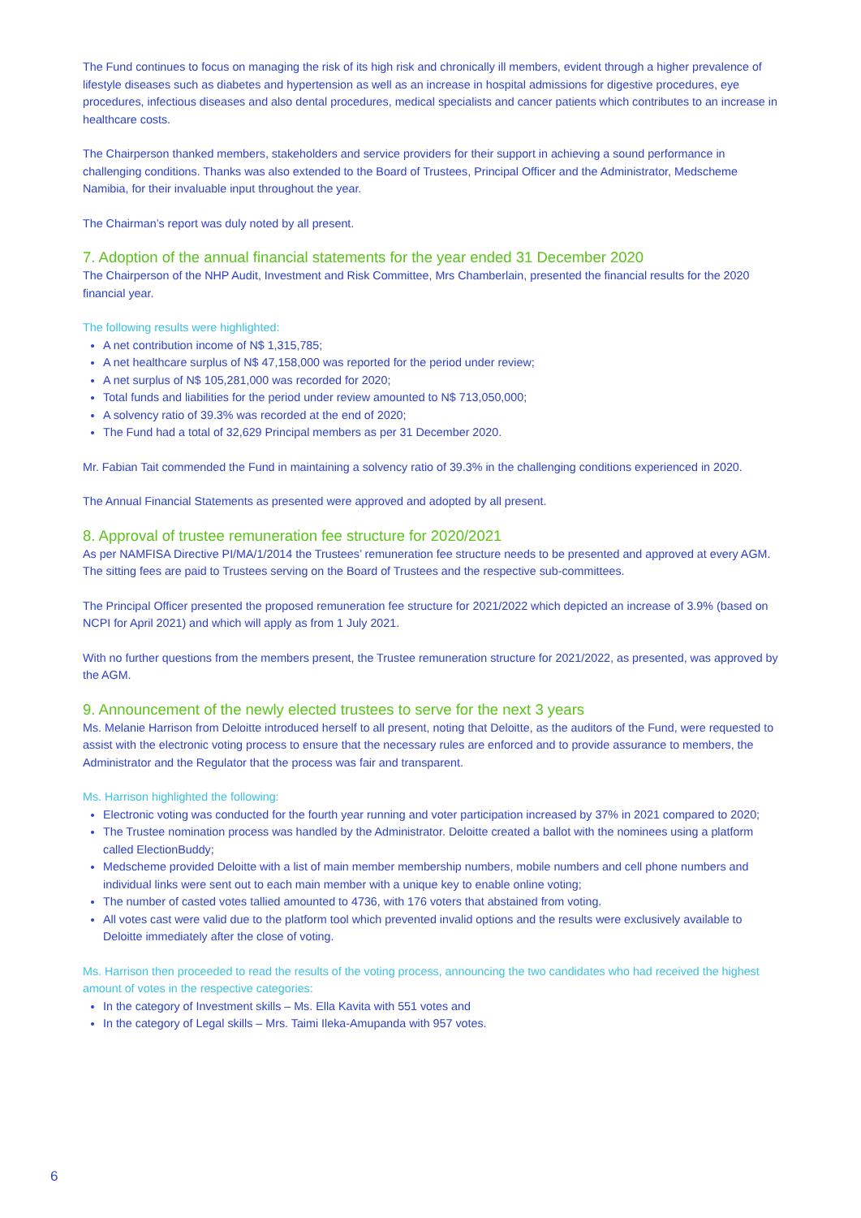The Fund continues to focus on managing the risk of its high risk and chronically ill members, evident through a higher prevalence of lifestyle diseases such as diabetes and hypertension as well as an increase in hospital admissions for digestive procedures, eye procedures, infectious diseases and also dental procedures, medical specialists and cancer patients which contributes to an increase in healthcare costs.
The Chairperson thanked members, stakeholders and service providers for their support in achieving a sound performance in challenging conditions. Thanks was also extended to the Board of Trustees, Principal Officer and the Administrator, Medscheme Namibia, for their invaluable input throughout the year.
The Chairman’s report was duly noted by all present.
7. Adoption of the annual financial statements for the year ended 31 December 2020
The Chairperson of the NHP Audit, Investment and Risk Committee, Mrs Chamberlain, presented the financial results for the 2020 financial year.
The following results were highlighted:
A net contribution income of N$ 1,315,785;
A net healthcare surplus of N$ 47,158,000 was reported for the period under review;
A net surplus of N$ 105,281,000 was recorded for 2020;
Total funds and liabilities for the period under review amounted to N$ 713,050,000;
A solvency ratio of 39.3% was recorded at the end of 2020;
The Fund had a total of 32,629 Principal members as per 31 December 2020.
Mr. Fabian Tait commended the Fund in maintaining a solvency ratio of 39.3% in the challenging conditions experienced in 2020.
The Annual Financial Statements as presented were approved and adopted by all present.
8. Approval of trustee remuneration fee structure for 2020/2021
As per NAMFISA Directive PI/MA/1/2014 the Trustees’ remuneration fee structure needs to be presented and approved at every AGM. The sitting fees are paid to Trustees serving on the Board of Trustees and the respective sub-committees.
The Principal Officer presented the proposed remuneration fee structure for 2021/2022 which depicted an increase of 3.9% (based on NCPI for April 2021) and which will apply as from 1 July 2021.
With no further questions from the members present, the Trustee remuneration structure for 2021/2022, as presented, was approved by the AGM.
9. Announcement of the newly elected trustees to serve for the next 3 years
Ms. Melanie Harrison from Deloitte introduced herself to all present, noting that Deloitte, as the auditors of the Fund, were requested to assist with the electronic voting process to ensure that the necessary rules are enforced and to provide assurance to members, the Administrator and the Regulator that the process was fair and transparent.
Ms. Harrison highlighted the following:
Electronic voting was conducted for the fourth year running and voter participation increased by 37% in 2021 compared to 2020;
The Trustee nomination process was handled by the Administrator. Deloitte created a ballot with the nominees using a platform called ElectionBuddy;
Medscheme provided Deloitte with a list of main member membership numbers, mobile numbers and cell phone numbers and individual links were sent out to each main member with a unique key to enable online voting;
The number of casted votes tallied amounted to 4736, with 176 voters that abstained from voting.
All votes cast were valid due to the platform tool which prevented invalid options and the results were exclusively available to Deloitte immediately after the close of voting.
Ms. Harrison then proceeded to read the results of the voting process, announcing the two candidates who had received the highest amount of votes in the respective categories:
In the category of Investment skills – Ms. Ella Kavita with 551 votes and
In the category of Legal skills – Mrs. Taimi Ileka-Amupanda with 957 votes.
6